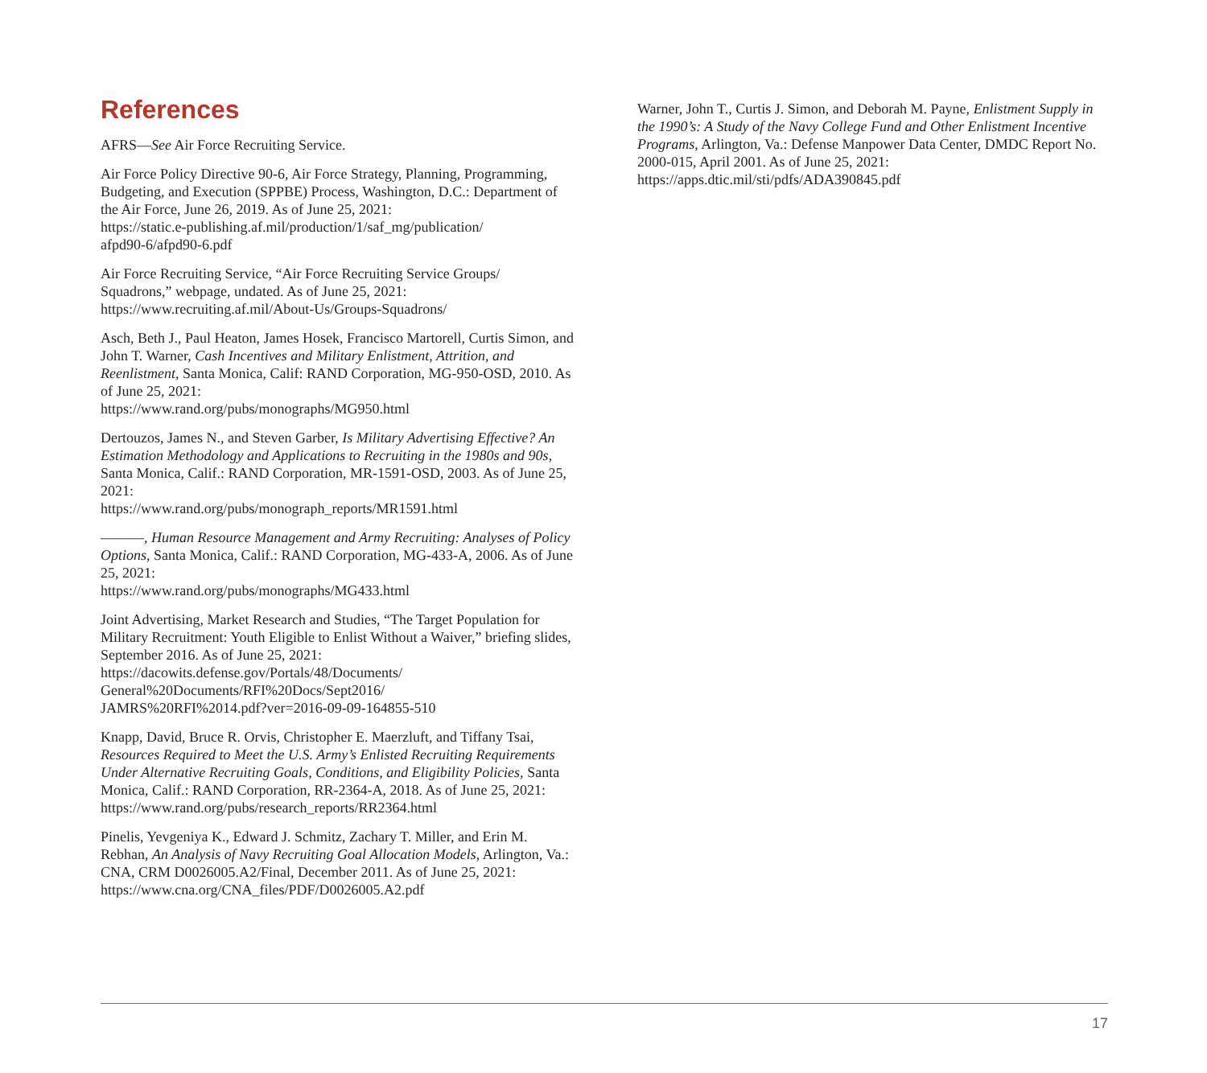References
AFRS—See Air Force Recruiting Service.
Air Force Policy Directive 90-6, Air Force Strategy, Planning, Programming, Budgeting, and Execution (SPPBE) Process, Washington, D.C.: Department of the Air Force, June 26, 2019. As of June 25, 2021:
https://static.e-publishing.af.mil/production/1/saf_mg/publication/
afpd90-6/afpd90-6.pdf
Air Force Recruiting Service, “Air Force Recruiting Service Groups/
Squadrons,” webpage, undated. As of June 25, 2021:
https://www.recruiting.af.mil/About-Us/Groups-Squadrons/
Asch, Beth J., Paul Heaton, James Hosek, Francisco Martorell, Curtis Simon, and John T. Warner, Cash Incentives and Military Enlistment, Attrition, and Reenlistment, Santa Monica, Calif: RAND Corporation, MG-950-OSD, 2010. As of June 25, 2021:
https://www.rand.org/pubs/monographs/MG950.html
Dertouzos, James N., and Steven Garber, Is Military Advertising Effective? An Estimation Methodology and Applications to Recruiting in the 1980s and 90s, Santa Monica, Calif.: RAND Corporation, MR-1591-OSD, 2003. As of June 25, 2021:
https://www.rand.org/pubs/monograph_reports/MR1591.html
———, Human Resource Management and Army Recruiting: Analyses of Policy Options, Santa Monica, Calif.: RAND Corporation, MG-433-A, 2006. As of June 25, 2021:
https://www.rand.org/pubs/monographs/MG433.html
Joint Advertising, Market Research and Studies, “The Target Population for Military Recruitment: Youth Eligible to Enlist Without a Waiver,” briefing slides, September 2016. As of June 25, 2021:
https://dacowits.defense.gov/Portals/48/Documents/
General%20Documents/RFI%20Docs/Sept2016/
JAMRS%20RFI%2014.pdf?ver=2016-09-09-164855-510
Knapp, David, Bruce R. Orvis, Christopher E. Maerzluft, and Tiffany Tsai, Resources Required to Meet the U.S. Army’s Enlisted Recruiting Requirements Under Alternative Recruiting Goals, Conditions, and Eligibility Policies, Santa Monica, Calif.: RAND Corporation, RR-2364-A, 2018. As of June 25, 2021:
https://www.rand.org/pubs/research_reports/RR2364.html
Pinelis, Yevgeniya K., Edward J. Schmitz, Zachary T. Miller, and Erin M. Rebhan, An Analysis of Navy Recruiting Goal Allocation Models, Arlington, Va.: CNA, CRM D0026005.A2/Final, December 2011. As of June 25, 2021:
https://www.cna.org/CNA_files/PDF/D0026005.A2.pdf
Warner, John T., Curtis J. Simon, and Deborah M. Payne, Enlistment Supply in the 1990’s: A Study of the Navy College Fund and Other Enlistment Incentive Programs, Arlington, Va.: Defense Manpower Data Center, DMDC Report No. 2000-015, April 2001. As of June 25, 2021:
https://apps.dtic.mil/sti/pdfs/ADA390845.pdf
17